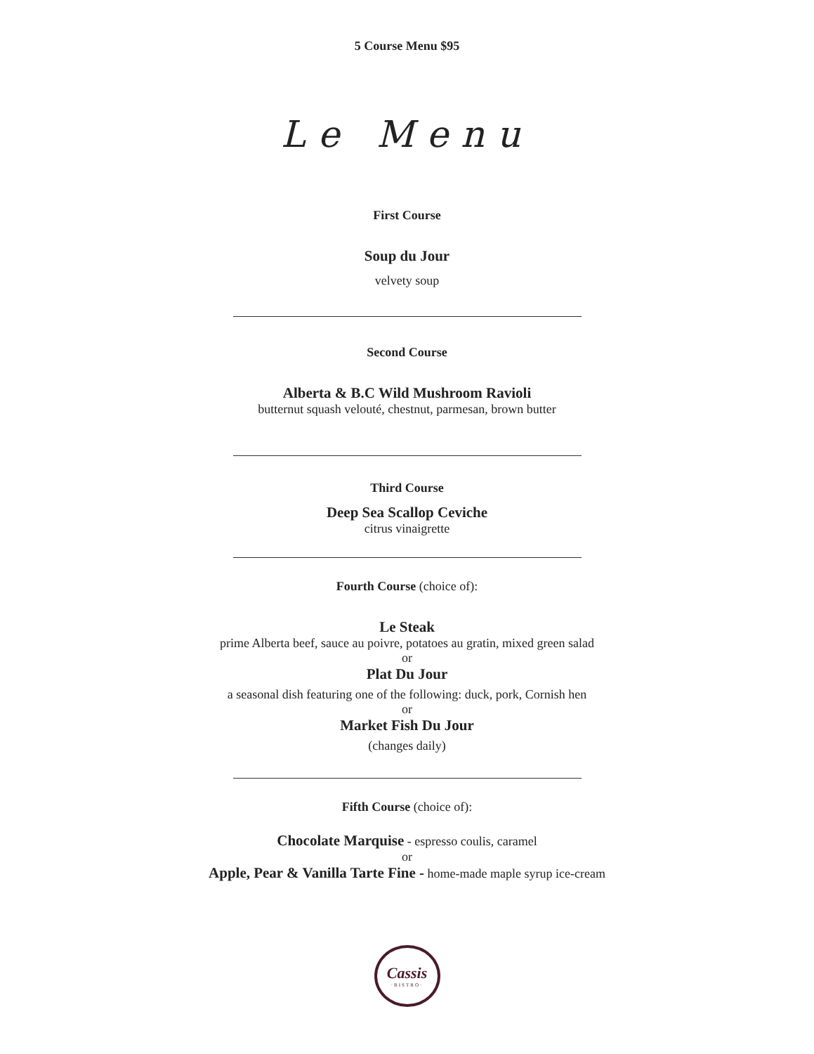5 Course Menu $95
Le Menu
First Course
Soup du Jour
velvety soup
Second Course
Alberta & B.C Wild Mushroom Ravioli
butternut squash velouté, chestnut, parmesan, brown butter
Third Course
Deep Sea Scallop Ceviche
citrus vinaigrette
Fourth Course (choice of):
Le Steak
prime Alberta beef, sauce au poivre, potatoes au gratin, mixed green salad
or
Plat Du Jour
a seasonal dish featuring one of the following: duck, pork, Cornish hen
or
Market Fish Du Jour
(changes daily)
Fifth Course (choice of):
Chocolate Marquise - espresso coulis, caramel
or
Apple, Pear & Vanilla Tarte Fine - home-made maple syrup ice-cream
Cassis
·BISTRO·